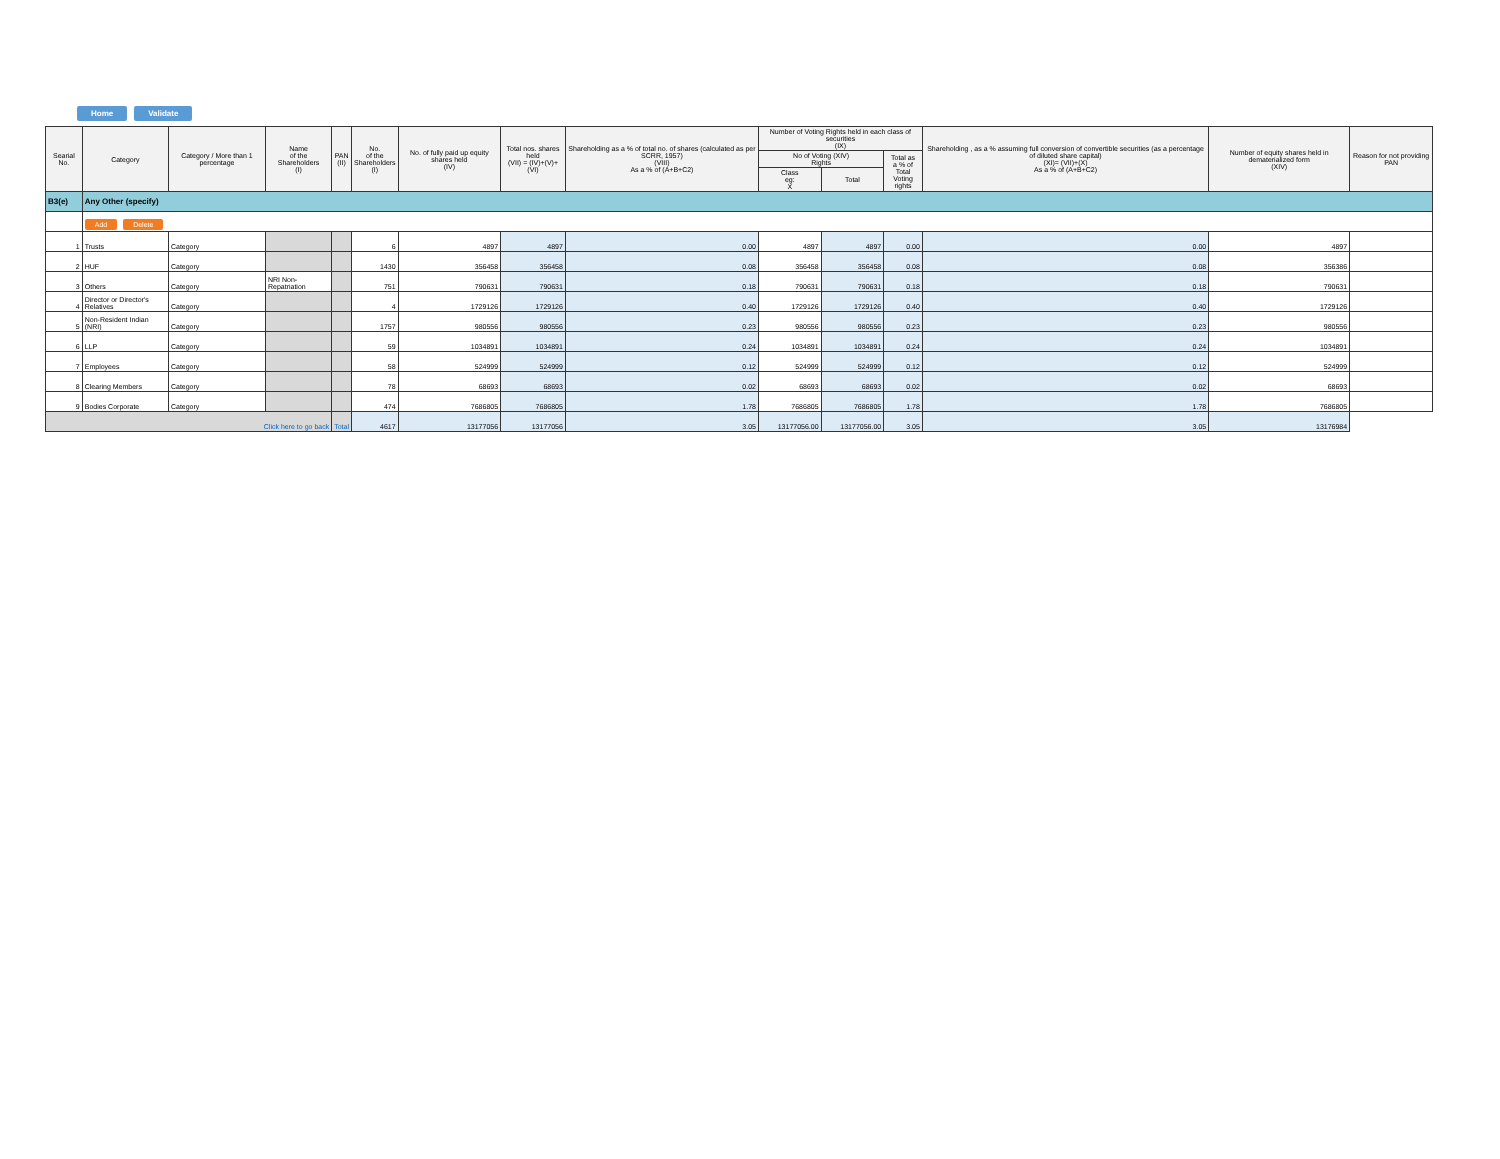Home Validate
| Searial No. | Category | Category / More than 1 percentage | Name of the Shareholders (I) | PAN (II) | No. of the Shareholders (I) | No. of fully paid up equity shares held (IV) | Total nos. shares held (VII) = (IV)+(V)+ (VI) | Shareholding as a % of total no. of shares (calculated as per SCRR, 1957) (VIII) As a % of (A+B+C2) | Number of Voting Rights held in each class of securities (IX) | | | Shareholding , as a % assuming full conversion of convertible securities (as a percentage of diluted share capital) (XI)= (VII)+(X) As a % of (A+B+C2) | Number of equity shares held in dematerialized form (XIV) | Reason for not providing PAN |
| --- | --- | --- | --- | --- | --- | --- | --- | --- | --- | --- | --- | --- | --- | --- |
| | | | | | | | | | No of Voting (XIV) Rights | | Total as a % of Total Voting rights | | | |
| | | | | | | | | | Class eg: X | Total | | | | |
| B3(e) | Any Other (specify) | | | | | | | | | | | | | |
| | Add Delete | | | | | | | | | | | | | |
| 1 | Trusts | Category | | | 6 | 4897 | 4897 | 0.00 | 4897 | 4897 | 0.00 | 0.00 | 4897 | |
| 2 | HUF | Category | | | 1430 | 356458 | 356458 | 0.08 | 356458 | 356458 | 0.08 | 0.08 | 356386 | |
| 3 | Others | Category | NRI Non-Repatriation | | 751 | 790631 | 790631 | 0.18 | 790631 | 790631 | 0.18 | 0.18 | 790631 | |
| 4 | Director or Director's Relatives | Category | | | 4 | 1729126 | 1729126 | 0.40 | 1729126 | 1729126 | 0.40 | 0.40 | 1729126 | |
| 5 | Non-Resident Indian (NRI) | Category | | | 1757 | 980556 | 980556 | 0.23 | 980556 | 980556 | 0.23 | 0.23 | 980556 | |
| 6 | LLP | Category | | | 59 | 1034891 | 1034891 | 0.24 | 1034891 | 1034891 | 0.24 | 0.24 | 1034891 | |
| 7 | Employees | Category | | | 58 | 524999 | 524999 | 0.12 | 524999 | 524999 | 0.12 | 0.12 | 524999 | |
| 8 | Clearing Members | Category | | | 78 | 68693 | 68693 | 0.02 | 68693 | 68693 | 0.02 | 0.02 | 68693 | |
| 9 | Bodies Corporate | Category | | | 474 | 7686805 | 7686805 | 1.78 | 7686805 | 7686805 | 1.78 | 1.78 | 7686805 | |
| Click here to go back | | | | Total | 4617 | 13177056 | 13177056 | 3.05 | 13177056.00 | 13177056.00 | 3.05 | 3.05 | 13176984 | |